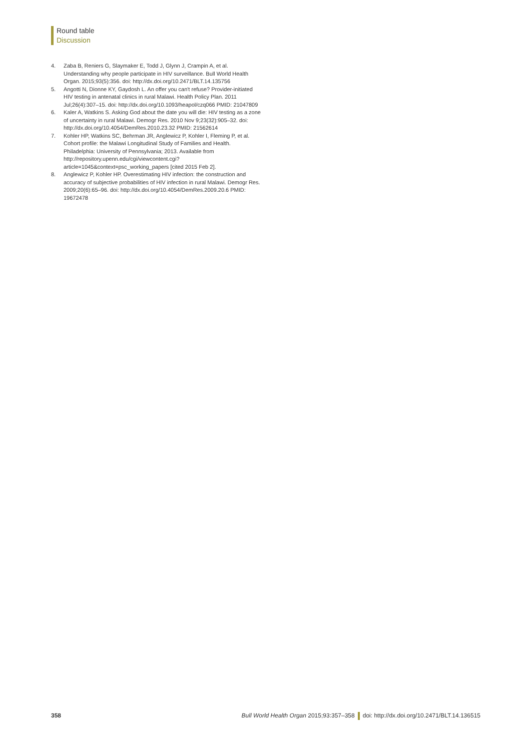Round table
Discussion
4. Zaba B, Reniers G, Slaymaker E, Todd J, Glynn J, Crampin A, et al. Understanding why people participate in HIV surveillance. Bull World Health Organ. 2015;93(5):356. doi: http://dx.doi.org/10.2471/BLT.14.135756
5. Angotti N, Dionne KY, Gaydosh L. An offer you can't refuse? Provider-initiated HIV testing in antenatal clinics in rural Malawi. Health Policy Plan. 2011 Jul;26(4):307–15. doi: http://dx.doi.org/10.1093/heapol/czq066 PMID: 21047809
6. Kaler A, Watkins S. Asking God about the date you will die: HIV testing as a zone of uncertainty in rural Malawi. Demogr Res. 2010 Nov 9;23(32):905–32. doi: http://dx.doi.org/10.4054/DemRes.2010.23.32 PMID: 21562614
7. Kohler HP, Watkins SC, Behrman JR, Anglewicz P, Kohler I, Fleming P, et al. Cohort profile: the Malawi Longitudinal Study of Families and Health. Philadelphia: University of Pennsylvania; 2013. Available from http://repository.upenn.edu/cgi/viewcontent.cgi?article=1045&context=psc_working_papers [cited 2015 Feb 2].
8. Anglewicz P, Kohler HP. Overestimating HIV infection: the construction and accuracy of subjective probabilities of HIV infection in rural Malawi. Demogr Res. 2009;20(6):65–96. doi: http://dx.doi.org/10.4054/DemRes.2009.20.6 PMID: 19672478
358 Bull World Health Organ 2015;93:357–358 doi: http://dx.doi.org/10.2471/BLT.14.136515